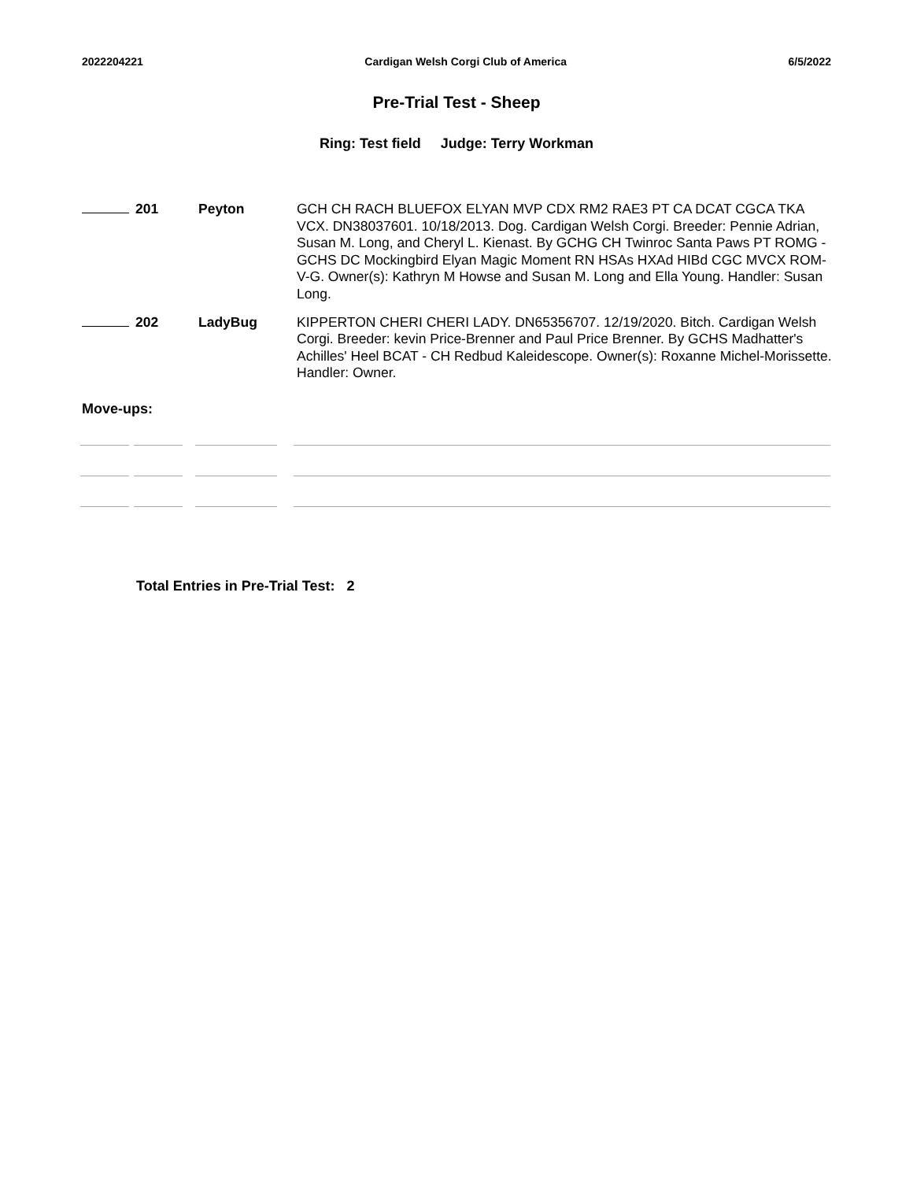2022204221 Cardigan Welsh Corgi Club of America 6/5/2022
Pre-Trial Test - Sheep
Ring: Test field Judge: Terry Workman
| | 201 | Peyton | GCH CH RACH BLUEFOX ELYAN MVP CDX RM2 RAE3 PT CA DCAT CGCA TKA VCX. DN38037601. 10/18/2013. Dog. Cardigan Welsh Corgi. Breeder: Pennie Adrian, Susan M. Long, and Cheryl L. Kienast. By GCHG CH Twinroc Santa Paws PT ROMG - GCHS DC Mockingbird Elyan Magic Moment RN HSAs HXAd HIBd CGC MVCX ROM-V-G. Owner(s): Kathryn M Howse and Susan M. Long and Ella Young. Handler: Susan Long. |
| | 202 | LadyBug | KIPPERTON CHERI CHERI LADY. DN65356707. 12/19/2020. Bitch. Cardigan Welsh Corgi. Breeder: kevin Price-Brenner and Paul Price Brenner. By GCHS Madhatter's Achilles' Heel BCAT - CH Redbud Kaleidescope. Owner(s): Roxanne Michel-Morissette. Handler: Owner. |
Move-ups:
Total Entries in Pre-Trial Test: 2